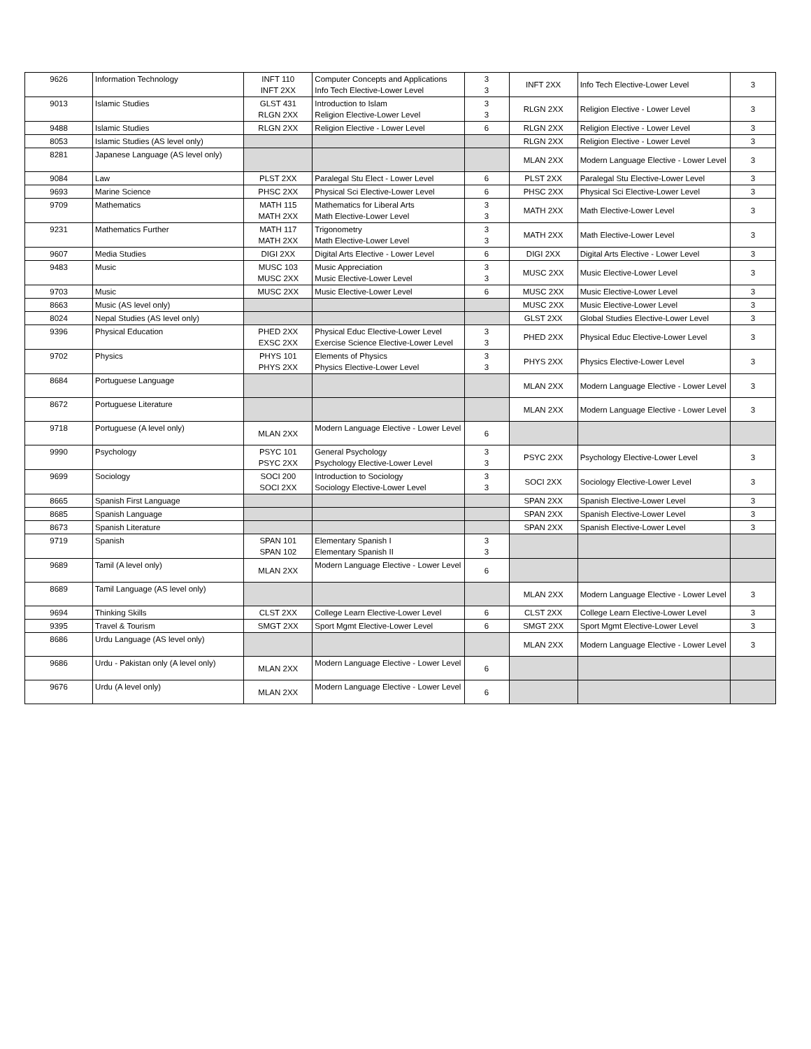| 9626 | Information Technology | INFT 110 INFT 2XX | Computer Concepts and Applications Info Tech Elective-Lower Level | 3 3 | INFT 2XX | Info Tech Elective-Lower Level | 3 |
| 9013 | Islamic Studies | GLST 431 RLGN 2XX | Introduction to Islam Religion Elective-Lower Level | 3 3 | RLGN 2XX | Religion Elective - Lower Level | 3 |
| 9488 | Islamic Studies | RLGN 2XX | Religion Elective - Lower Level | 6 | RLGN 2XX | Religion Elective - Lower Level | 3 |
| 8053 | Islamic Studies (AS level only) | | | | RLGN 2XX | Religion Elective - Lower Level | 3 |
| 8281 | Japanese Language (AS level only) | | | | MLAN 2XX | Modern Language Elective - Lower Level | 3 |
| 9084 | Law | PLST 2XX | Paralegal Stu Elect - Lower Level | 6 | PLST 2XX | Paralegal Stu Elective-Lower Level | 3 |
| 9693 | Marine Science | PHSC 2XX | Physical Sci Elective-Lower Level | 6 | PHSC 2XX | Physical Sci Elective-Lower Level | 3 |
| 9709 | Mathematics | MATH 115 MATH 2XX | Mathematics for Liberal Arts Math Elective-Lower Level | 3 3 | MATH 2XX | Math Elective-Lower Level | 3 |
| 9231 | Mathematics Further | MATH 117 MATH 2XX | Trigonometry Math Elective-Lower Level | 3 3 | MATH 2XX | Math Elective-Lower Level | 3 |
| 9607 | Media Studies | DIGI 2XX | Digital Arts Elective - Lower Level | 6 | DIGI 2XX | Digital Arts Elective - Lower Level | 3 |
| 9483 | Music | MUSC 103 MUSC 2XX | Music Appreciation Music Elective-Lower Level | 3 3 | MUSC 2XX | Music Elective-Lower Level | 3 |
| 9703 | Music | MUSC 2XX | Music Elective-Lower Level | 6 | MUSC 2XX | Music Elective-Lower Level | 3 |
| 8663 | Music (AS level only) | | | | MUSC 2XX | Music Elective-Lower Level | 3 |
| 8024 | Nepal Studies (AS level only) | | | | GLST 2XX | Global Studies Elective-Lower Level | 3 |
| 9396 | Physical Education | PHED 2XX EXSC 2XX | Physical Educ Elective-Lower Level Exercise Science Elective-Lower Level | 3 3 | PHED 2XX | Physical Educ Elective-Lower Level | 3 |
| 9702 | Physics | PHYS 101 PHYS 2XX | Elements of Physics Physics Elective-Lower Level | 3 3 | PHYS 2XX | Physics Elective-Lower Level | 3 |
| 8684 | Portuguese Language | | | | MLAN 2XX | Modern Language Elective - Lower Level | 3 |
| 8672 | Portuguese Literature | | | | MLAN 2XX | Modern Language Elective - Lower Level | 3 |
| 9718 | Portuguese (A level only) | MLAN 2XX | Modern Language Elective - Lower Level | 6 | | | |
| 9990 | Psychology | PSYC 101 PSYC 2XX | General Psychology Psychology Elective-Lower Level | 3 3 | PSYC 2XX | Psychology Elective-Lower Level | 3 |
| 9699 | Sociology | SOCI 200 SOCI 2XX | Introduction to Sociology Sociology Elective-Lower Level | 3 3 | SOCI 2XX | Sociology Elective-Lower Level | 3 |
| 8665 | Spanish First Language | | | | SPAN 2XX | Spanish Elective-Lower Level | 3 |
| 8685 | Spanish Language | | | | SPAN 2XX | Spanish Elective-Lower Level | 3 |
| 8673 | Spanish Literature | | | | SPAN 2XX | Spanish Elective-Lower Level | 3 |
| 9719 | Spanish | SPAN 101 SPAN 102 | Elementary Spanish I Elementary Spanish II | 3 3 | | | |
| 9689 | Tamil (A level only) | MLAN 2XX | Modern Language Elective - Lower Level | 6 | | | |
| 8689 | Tamil Language (AS level only) | | | | MLAN 2XX | Modern Language Elective - Lower Level | 3 |
| 9694 | Thinking Skills | CLST 2XX | College Learn Elective-Lower Level | 6 | CLST 2XX | College Learn Elective-Lower Level | 3 |
| 9395 | Travel & Tourism | SMGT 2XX | Sport Mgmt Elective-Lower Level | 6 | SMGT 2XX | Sport Mgmt Elective-Lower Level | 3 |
| 8686 | Urdu Language (AS level only) | | | | MLAN 2XX | Modern Language Elective - Lower Level | 3 |
| 9686 | Urdu - Pakistan only (A level only) | MLAN 2XX | Modern Language Elective - Lower Level | 6 | | | |
| 9676 | Urdu (A level only) | MLAN 2XX | Modern Language Elective - Lower Level | 6 | | | |